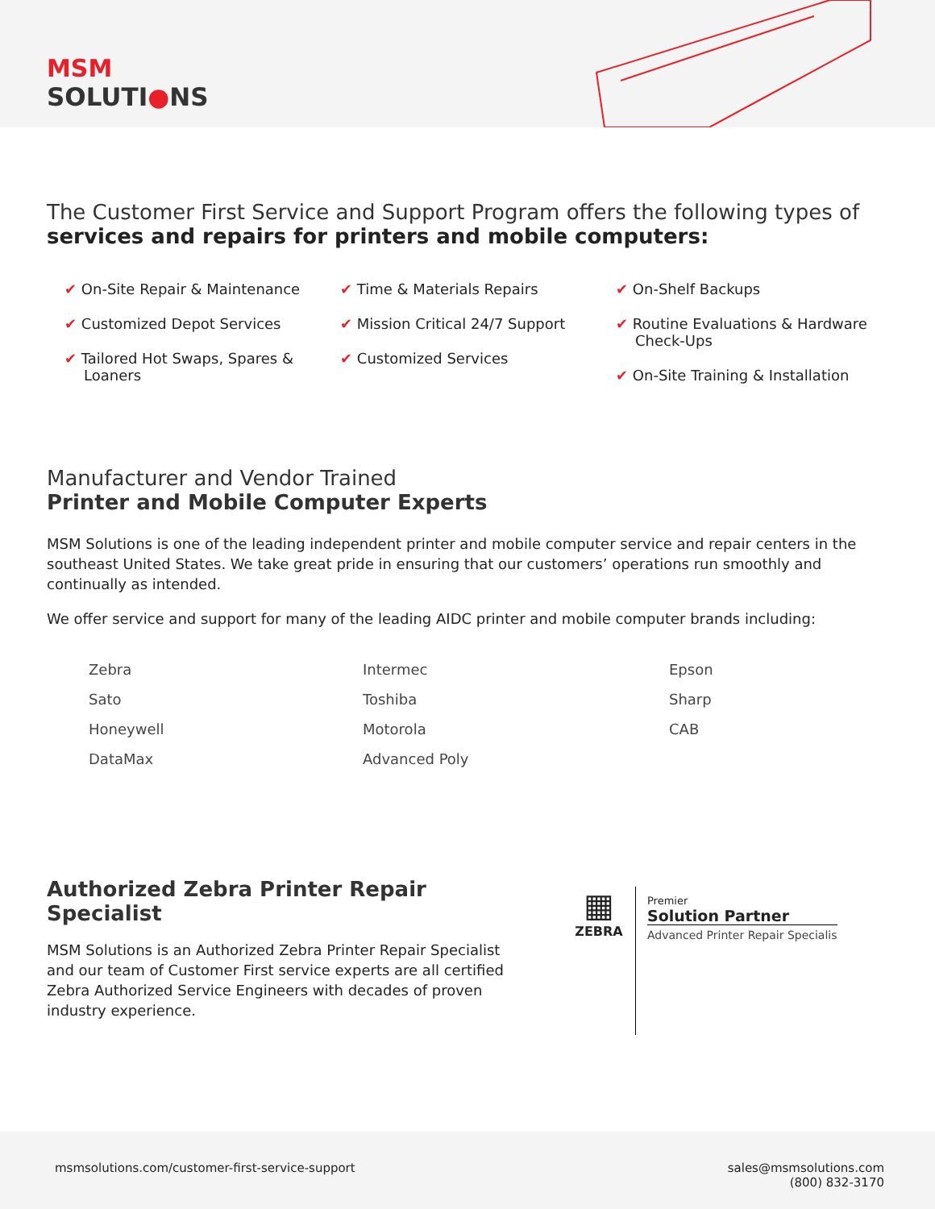MSM
SOLUTI●NS
The Customer First Service and Support Program offers the following types of
services and repairs for printers and mobile computers:
✔ On-Site Repair & Maintenance
✔ Customized Depot Services
✔ Tailored Hot Swaps, Spares & Loaners
✔ Time & Materials Repairs
✔ Mission Critical 24/7 Support
✔ Customized Services
✔ On-Shelf Backups
✔ Routine Evaluations & Hardware Check-Ups
✔ On-Site Training & Installation
Manufacturer and Vendor Trained
Printer and Mobile Computer Experts
MSM Solutions is one of the leading independent printer and mobile computer service and repair centers in the southeast United States. We take great pride in ensuring that our customers’ operations run smoothly and continually as intended.
We offer service and support for many of the leading AIDC printer and mobile computer brands including:
Zebra
Sato
Honeywell
DataMax
Intermec
Toshiba
Motorola
Advanced Poly
Epson
Sharp
CAB
Authorized Zebra Printer Repair Specialist
MSM Solutions is an Authorized Zebra Printer Repair Specialist and our team of Customer First service experts are all certified Zebra Authorized Service Engineers with decades of proven industry experience.
▦
ZEBRA
Premier
Solution Partner
Advanced Printer Repair Specialis
msmsolutions.com/customer-first-service-support
sales@msmsolutions.com
(800) 832-3170